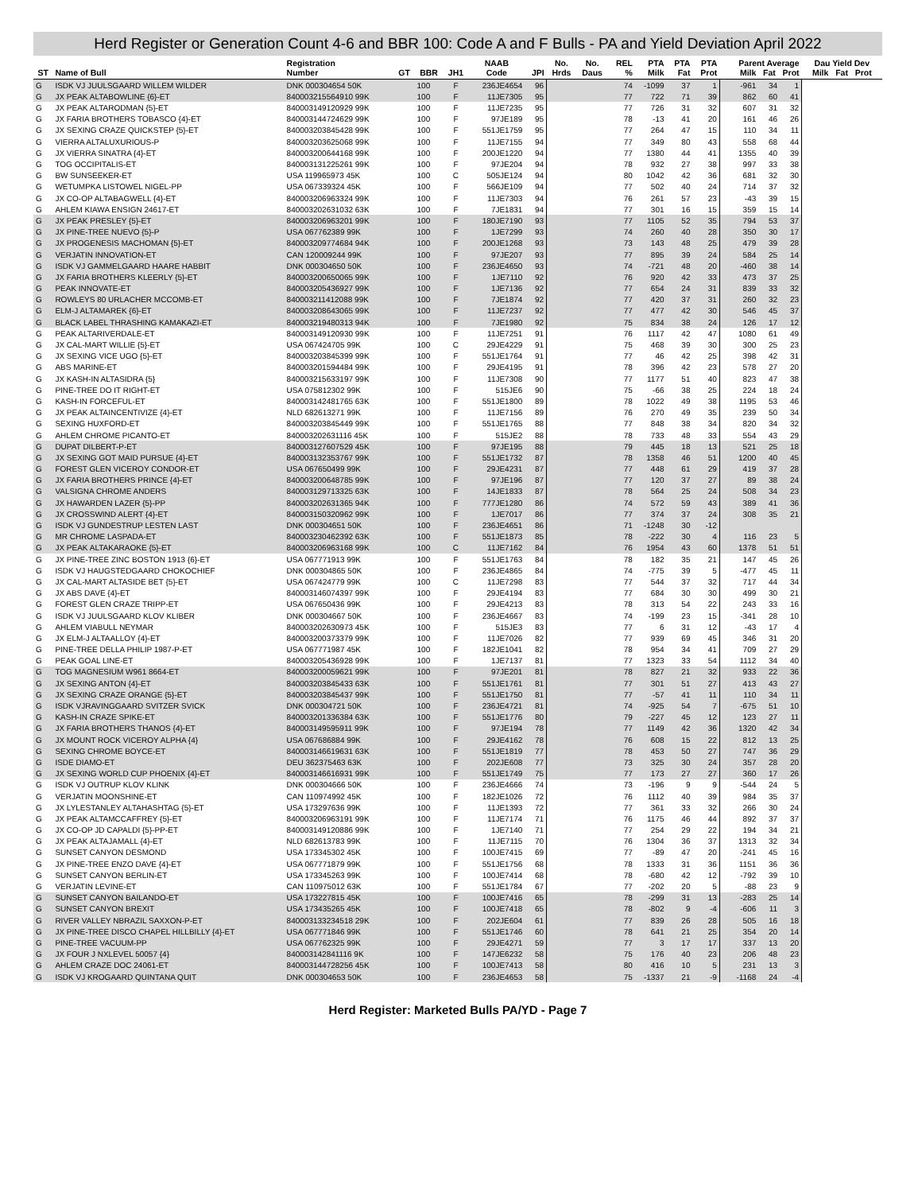Herd Register or Generation Count 4-6 and BBR 100: Code A and F Bulls - PA and Yield Deviation April 2022
| ST | Name of Bull | Registration Number | GT | BBR | JH1 | NAAB Code | JPI | No. Hrds | No. Daus | REL % | PTA Milk | PTA Fat | PTA Prot | Parent Average Milk Fat Prot | | | Dau Yield Dev Milk Fat Prot | | |
| --- | --- | --- | --- | --- | --- | --- | --- | --- | --- | --- | --- | --- | --- | --- | --- | --- | --- | --- | --- |
| G | ISDK VJ JUULSGAARD WILLEM WILDER | DNK 000304654 50K | | 100 | F | 236JE4654 | 96 | | | 74 | -1099 | 37 | 1 | -961 | 34 | 1 | | | |
| G | JX PEAK ALTABOWLINE {6}-ET | 840003215564910 99K | | 100 | F | 11JE7305 | 95 | | | 77 | 722 | 71 | 39 | 862 | 60 | 41 | | | |
| G | JX PEAK ALTARODMAN {5}-ET | 840003149120929 99K | | 100 | F | 11JE7235 | 95 | | | 77 | 726 | 31 | 32 | 607 | 31 | 32 | | | |
| G | JX FARIA BROTHERS TOBASCO {4}-ET | 840003144724629 99K | | 100 | F | 97JE189 | 95 | | | 78 | -13 | 41 | 20 | 161 | 46 | 26 | | | |
| G | JX SEXING CRAZE QUICKSTEP {5}-ET | 840003203845428 99K | | 100 | F | 551JE1759 | 95 | | | 77 | 264 | 47 | 15 | 110 | 34 | 11 | | | |
| G | VIERRA ALTALUXURIOUS-P | 840003203625068 99K | | 100 | F | 11JE7155 | 94 | | | 77 | 349 | 80 | 43 | 558 | 68 | 44 | | | |
| G | JX VIERRA SINATRA {4}-ET | 840003200644168 99K | | 100 | F | 200JE1220 | 94 | | | 77 | 1380 | 44 | 41 | 1355 | 40 | 39 | | | |
| G | TOG OCCIPITALIS-ET | 840003131225261 99K | | 100 | F | 97JE204 | 94 | | | 78 | 932 | 27 | 38 | 997 | 33 | 38 | | | |
| G | BW SUNSEEKER-ET | USA 119965973 45K | | 100 | C | 505JE124 | 94 | | | 80 | 1042 | 42 | 36 | 681 | 32 | 30 | | | |
| G | WETUMPKA LISTOWEL NIGEL-PP | USA 067339324 45K | | 100 | F | 566JE109 | 94 | | | 77 | 502 | 40 | 24 | 714 | 37 | 32 | | | |
| G | JX CO-OP ALTABAGWELL {4}-ET | 840003206963324 99K | | 100 | F | 11JE7303 | 94 | | | 76 | 261 | 57 | 23 | -43 | 39 | 15 | | | |
| G | AHLEM KIAWA ENSIGN 24617-ET | 840003202631032 63K | | 100 | F | 7JE1831 | 94 | | | 77 | 301 | 16 | 15 | 359 | 15 | 14 | | | |
| G | JX PEAK PRESLEY {5}-ET | 840003206963201 99K | | 100 | F | 180JE7190 | 93 | | | 77 | 1105 | 52 | 35 | 794 | 53 | 37 | | | |
| G | JX PINE-TREE NUEVO {5}-P | USA 067762389 99K | | 100 | F | 1JE7299 | 93 | | | 74 | 260 | 40 | 28 | 350 | 30 | 17 | | | |
| G | JX PROGENESIS MACHOMAN {5}-ET | 840003209774684 94K | | 100 | F | 200JE1268 | 93 | | | 73 | 143 | 48 | 25 | 479 | 39 | 28 | | | |
| G | VERJATIN INNOVATION-ET | CAN 120009244 99K | | 100 | F | 97JE207 | 93 | | | 77 | 895 | 39 | 24 | 584 | 25 | 14 | | | |
| G | ISDK VJ GAMMELGAARD HAARE HABBIT | DNK 000304650 50K | | 100 | F | 236JE4650 | 93 | | | 74 | -721 | 48 | 20 | -460 | 38 | 14 | | | |
| G | JX FARIA BROTHERS KLEERLY {5}-ET | 840003200650065 99K | | 100 | F | 1JE7110 | 92 | | | 76 | 920 | 42 | 33 | 473 | 37 | 25 | | | |
| G | PEAK INNOVATE-ET | 840003205436927 99K | | 100 | F | 1JE7136 | 92 | | | 77 | 654 | 24 | 31 | 839 | 33 | 32 | | | |
| G | ROWLEYS 80 URLACHER MCCOMB-ET | 840003211412088 99K | | 100 | F | 7JE1874 | 92 | | | 77 | 420 | 37 | 31 | 260 | 32 | 23 | | | |
| G | ELM-J ALTAMAREK {6}-ET | 840003208643065 99K | | 100 | F | 11JE7237 | 92 | | | 77 | 477 | 42 | 30 | 546 | 45 | 37 | | | |
| G | BLACK LABEL THRASHING KAMAKAZI-ET | 840003219480313 94K | | 100 | F | 7JE1980 | 92 | | | 75 | 834 | 38 | 24 | 126 | 17 | 12 | | | |
| G | PEAK ALTARIVERDALE-ET | 840003149120930 99K | | 100 | F | 11JE7251 | 91 | | | 76 | 1117 | 42 | 47 | 1080 | 61 | 49 | | | |
| G | JX CAL-MART WILLIE {5}-ET | USA 067424705 99K | | 100 | C | 29JE4229 | 91 | | | 75 | 468 | 39 | 30 | 300 | 25 | 23 | | | |
| G | JX SEXING VICE UGO {5}-ET | 840003203845399 99K | | 100 | F | 551JE1764 | 91 | | | 77 | 46 | 42 | 25 | 398 | 42 | 31 | | | |
| G | ABS MARINE-ET | 840003201594484 99K | | 100 | F | 29JE4195 | 91 | | | 78 | 396 | 42 | 23 | 578 | 27 | 20 | | | |
| G | JX KASH-IN ALTASIDRA {5} | 840003215633197 99K | | 100 | F | 11JE7308 | 90 | | | 77 | 1177 | 51 | 40 | 823 | 47 | 38 | | | |
| G | PINE-TREE DO IT RIGHT-ET | USA 075812302 99K | | 100 | F | 515JE6 | 90 | | | 75 | -66 | 38 | 25 | 224 | 18 | 24 | | | |
| G | KASH-IN FORCEFUL-ET | 840003142481765 63K | | 100 | F | 551JE1800 | 89 | | | 78 | 1022 | 49 | 38 | 1195 | 53 | 46 | | | |
| G | JX PEAK ALTAINCENTIVIZE {4}-ET | NLD 682613271 99K | | 100 | F | 11JE7156 | 89 | | | 76 | 270 | 49 | 35 | 239 | 50 | 34 | | | |
| G | SEXING HUXFORD-ET | 840003203845449 99K | | 100 | F | 551JE1765 | 88 | | | 77 | 848 | 38 | 34 | 820 | 34 | 32 | | | |
| G | AHLEM CHROME PICANTO-ET | 840003202631116 45K | | 100 | F | 515JE2 | 88 | | | 78 | 733 | 48 | 33 | 554 | 43 | 29 | | | |
| G | DUPAT DILBERT-P-ET | 840003127607529 45K | | 100 | F | 97JE195 | 88 | | | 79 | 445 | 18 | 13 | 521 | 25 | 18 | | | |
| G | JX SEXING GOT MAID PURSUE {4}-ET | 840003132353767 99K | | 100 | F | 551JE1732 | 87 | | | 78 | 1358 | 46 | 51 | 1200 | 40 | 45 | | | |
| G | FOREST GLEN VICEROY CONDOR-ET | USA 067650499 99K | | 100 | F | 29JE4231 | 87 | | | 77 | 448 | 61 | 29 | 419 | 37 | 28 | | | |
| G | JX FARIA BROTHERS PRINCE {4}-ET | 840003200648785 99K | | 100 | F | 97JE196 | 87 | | | 77 | 120 | 37 | 27 | 89 | 38 | 24 | | | |
| G | VALSIGNA CHROME ANDERS | 840003129713325 63K | | 100 | F | 14JE1833 | 87 | | | 78 | 564 | 25 | 24 | 508 | 34 | 23 | | | |
| G | JX HAWARDEN LAZER {5}-PP | 840003202631365 94K | | 100 | F | 777JE1280 | 86 | | | 74 | 572 | 59 | 43 | 389 | 41 | 36 | | | |
| G | JX CROSSWIND ALERT {4}-ET | 840003150320962 99K | | 100 | F | 1JE7017 | 86 | | | 77 | 374 | 37 | 24 | 308 | 35 | 21 | | | |
| G | ISDK VJ GUNDESTRUP LESTEN LAST | DNK 000304651 50K | | 100 | F | 236JE4651 | 86 | | | 71 | -1248 | 30 | -12 | | | | | | |
| G | MR CHROME LASPADA-ET | 840003230462392 63K | | 100 | F | 551JE1873 | 85 | | | 78 | -222 | 30 | 4 | 116 | 23 | 5 | | | |
| G | JX PEAK ALTAKARAOKE {5}-ET | 840003206963168 99K | | 100 | C | 11JE7162 | 84 | | | 76 | 1954 | 43 | 60 | 1378 | 51 | 51 | | | |
| G | JX PINE-TREE ZINC BOSTON 1913 {6}-ET | USA 067771913 99K | | 100 | F | 551JE1763 | 84 | | | 78 | 182 | 35 | 21 | 147 | 45 | 26 | | | |
| G | ISDK VJ HAUGSTEDGAARD CHOKOCHIEF | DNK 000304865 50K | | 100 | F | 236JE4865 | 84 | | | 74 | -775 | 39 | 5 | -477 | 45 | 11 | | | |
| G | JX CAL-MART ALTASIDE BET {5}-ET | USA 067424779 99K | | 100 | C | 11JE7298 | 83 | | | 77 | 544 | 37 | 32 | 717 | 44 | 34 | | | |
| G | JX ABS DAVE {4}-ET | 840003146074397 99K | | 100 | F | 29JE4194 | 83 | | | 77 | 684 | 30 | 30 | 499 | 30 | 21 | | | |
| G | FOREST GLEN CRAZE TRIPP-ET | USA 067650436 99K | | 100 | F | 29JE4213 | 83 | | | 78 | 313 | 54 | 22 | 243 | 33 | 16 | | | |
| G | ISDK VJ JUULSGAARD KLOV KLIBER | DNK 000304667 50K | | 100 | F | 236JE4667 | 83 | | | 74 | -199 | 23 | 15 | -341 | 28 | 10 | | | |
| G | AHLEM VIABULL NEYMAR | 840003202630973 45K | | 100 | F | 515JE3 | 83 | | | 77 | 6 | 31 | 12 | -43 | 17 | 4 | | | |
| G | JX ELM-J ALTAALLOY {4}-ET | 840003200373379 99K | | 100 | F | 11JE7026 | 82 | | | 77 | 939 | 69 | 45 | 346 | 31 | 20 | | | |
| G | PINE-TREE DELLA PHILIP 1987-P-ET | USA 067771987 45K | | 100 | F | 182JE1041 | 82 | | | 78 | 954 | 34 | 41 | 709 | 27 | 29 | | | |
| G | PEAK GOAL LINE-ET | 840003205436928 99K | | 100 | F | 1JE7137 | 81 | | | 77 | 1323 | 33 | 54 | 1112 | 34 | 40 | | | |
| G | TOG MAGNESIUM W961 8664-ET | 840003200059621 99K | | 100 | F | 97JE201 | 81 | | | 78 | 827 | 21 | 32 | 933 | 22 | 36 | | | |
| G | JX SEXING ANTON {4}-ET | 840003203845433 63K | | 100 | F | 551JE1761 | 81 | | | 77 | 301 | 51 | 27 | 413 | 43 | 27 | | | |
| G | JX SEXING CRAZE ORANGE {5}-ET | 840003203845437 99K | | 100 | F | 551JE1750 | 81 | | | 77 | -57 | 41 | 11 | 110 | 34 | 11 | | | |
| G | ISDK VJRAVINGGAARD SVITZER SVICK | DNK 000304721 50K | | 100 | F | 236JE4721 | 81 | | | 74 | -925 | 54 | 7 | -675 | 51 | 10 | | | |
| G | KASH-IN CRAZE SPIKE-ET | 840003201336384 63K | | 100 | F | 551JE1776 | 80 | | | 79 | -227 | 45 | 12 | 123 | 27 | 11 | | | |
| G | JX FARIA BROTHERS THANOS {4}-ET | 840003149595911 99K | | 100 | F | 97JE194 | 78 | | | 77 | 1149 | 42 | 36 | 1320 | 42 | 34 | | | |
| G | JX MOUNT ROCK VICEROY ALPHA {4} | USA 067686884 99K | | 100 | F | 29JE4162 | 78 | | | 76 | 608 | 15 | 22 | 812 | 13 | 25 | | | |
| G | SEXING CHROME BOYCE-ET | 840003146619631 63K | | 100 | F | 551JE1819 | 77 | | | 78 | 453 | 50 | 27 | 747 | 36 | 29 | | | |
| G | ISDE DIAMO-ET | DEU 362375463 63K | | 100 | F | 202JE608 | 77 | | | 73 | 325 | 30 | 24 | 357 | 28 | 20 | | | |
| G | JX SEXING WORLD CUP PHOENIX {4}-ET | 840003146616931 99K | | 100 | F | 551JE1749 | 75 | | | 77 | 173 | 27 | 27 | 360 | 17 | 26 | | | |
| G | ISDK VJ OUTRUP KLOV KLINK | DNK 000304666 50K | | 100 | F | 236JE4666 | 74 | | | 73 | -196 | 9 | 9 | -544 | 24 | 5 | | | |
| G | VERJATIN MOONSHINE-ET | CAN 110974992 45K | | 100 | F | 182JE1026 | 72 | | | 76 | 1112 | 40 | 39 | 984 | 35 | 37 | | | |
| G | JX LYLESTANLEY ALTAHASHTAG {5}-ET | USA 173297636 99K | | 100 | F | 11JE1393 | 72 | | | 77 | 361 | 33 | 32 | 266 | 30 | 24 | | | |
| G | JX PEAK ALTAMCCAFFREY {5}-ET | 840003206963191 99K | | 100 | F | 11JE7174 | 71 | | | 76 | 1175 | 46 | 44 | 892 | 37 | 37 | | | |
| G | JX CO-OP JD CAPALDI {5}-PP-ET | 840003149120886 99K | | 100 | F | 1JE7140 | 71 | | | 77 | 254 | 29 | 22 | 194 | 34 | 21 | | | |
| G | JX PEAK ALTAJAMALL {4}-ET | NLD 682613783 99K | | 100 | F | 11JE7115 | 70 | | | 76 | 1304 | 36 | 37 | 1313 | 32 | 34 | | | |
| G | SUNSET CANYON DESMOND | USA 173345302 45K | | 100 | F | 100JE7415 | 69 | | | 77 | -89 | 47 | 20 | -241 | 45 | 16 | | | |
| G | JX PINE-TREE ENZO DAVE {4}-ET | USA 067771879 99K | | 100 | F | 551JE1756 | 68 | | | 78 | 1333 | 31 | 36 | 1151 | 36 | 36 | | | |
| G | SUNSET CANYON BERLIN-ET | USA 173345263 99K | | 100 | F | 100JE7414 | 68 | | | 78 | -680 | 42 | 12 | -792 | 39 | 10 | | | |
| G | VERJATIN LEVINE-ET | CAN 110975012 63K | | 100 | F | 551JE1784 | 67 | | | 77 | -202 | 20 | 5 | -88 | 23 | 9 | | | |
| G | SUNSET CANYON BAILANDO-ET | USA 173227815 45K | | 100 | F | 100JE7416 | 65 | | | 78 | -299 | 31 | 13 | -283 | 25 | 14 | | | |
| G | SUNSET CANYON BREXIT | USA 173435265 45K | | 100 | F | 100JE7418 | 65 | | | 78 | -802 | 9 | -4 | -606 | 11 | 3 | | | |
| G | RIVER VALLEY NBRAZIL SAXXON-P-ET | 840003133234518 29K | | 100 | F | 202JE604 | 61 | | | 77 | 839 | 26 | 28 | 505 | 16 | 18 | | | |
| G | JX PINE-TREE DISCO CHAPEL HILLBILLY {4}-ET | USA 067771846 99K | | 100 | F | 551JE1746 | 60 | | | 78 | 641 | 21 | 25 | 354 | 20 | 14 | | | |
| G | PINE-TREE VACUUM-PP | USA 067762325 99K | | 100 | F | 29JE4271 | 59 | | | 77 | 3 | 17 | 17 | 337 | 13 | 20 | | | |
| G | JX FOUR J NXLEVEL 50057 {4} | 840003142841116 9K | | 100 | F | 147JE6232 | 58 | | | 75 | 176 | 40 | 23 | 206 | 48 | 23 | | | |
| G | AHLEM CRAZE DOC 24061-ET | 840003144728256 45K | | 100 | F | 100JE7413 | 58 | | | 80 | 416 | 10 | 5 | 231 | 13 | 3 | | | |
| G | ISDK VJ KROGAARD QUINTANA QUIT | DNK 000304653 50K | | 100 | F | 236JE4653 | 58 | | | 75 | -1337 | 21 | -9 | -1168 | 24 | -4 | | | |
Herd Register: Marketed Bulls PA/YD - Page 7